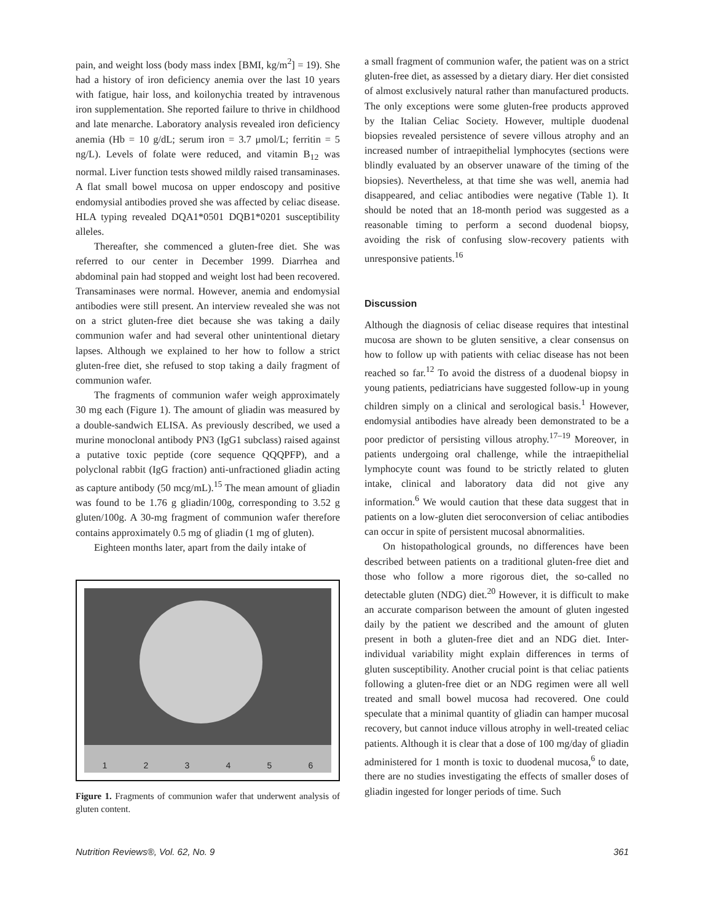pain, and weight loss (body mass index [BMI, kg/m<sup>2</sup>] = 19). She had a history of iron deficiency anemia over the last 10 years with fatigue, hair loss, and koilonychia treated by intravenous iron supplementation. She reported failure to thrive in childhood and late menarche. Laboratory analysis revealed iron deficiency anemia (Hb = 10 g/dL; serum iron = 3.7 μmol/L; ferritin = 5 ng/L). Levels of folate were reduced, and vitamin B<sub>12</sub> was normal. Liver function tests showed mildly raised transaminases. A flat small bowel mucosa on upper endoscopy and positive endomysial antibodies proved she was affected by celiac disease. HLA typing revealed DQA1*0501 DQB1*0201 susceptibility alleles.
Thereafter, she commenced a gluten-free diet. She was referred to our center in December 1999. Diarrhea and abdominal pain had stopped and weight lost had been recovered. Transaminases were normal. However, anemia and endomysial antibodies were still present. An interview revealed she was not on a strict gluten-free diet because she was taking a daily communion wafer and had several other unintentional dietary lapses. Although we explained to her how to follow a strict gluten-free diet, she refused to stop taking a daily fragment of communion wafer.
The fragments of communion wafer weigh approximately 30 mg each (Figure 1). The amount of gliadin was measured by a double-sandwich ELISA. As previously described, we used a murine monoclonal antibody PN3 (IgG1 subclass) raised against a putative toxic peptide (core sequence QQQPFP), and a polyclonal rabbit (IgG fraction) anti-unfractioned gliadin acting as capture antibody (50 mcg/mL).<sup>15</sup> The mean amount of gliadin was found to be 1.76 g gliadin/100g, corresponding to 3.52 g gluten/100g. A 30-mg fragment of communion wafer therefore contains approximately 0.5 mg of gliadin (1 mg of gluten).
Eighteen months later, apart from the daily intake of
1 2 3 4 5 6
Figure 1. Fragments of communion wafer that underwent analysis of gluten content.
a small fragment of communion wafer, the patient was on a strict gluten-free diet, as assessed by a dietary diary. Her diet consisted of almost exclusively natural rather than manufactured products. The only exceptions were some gluten-free products approved by the Italian Celiac Society. However, multiple duodenal biopsies revealed persistence of severe villous atrophy and an increased number of intraepithelial lymphocytes (sections were blindly evaluated by an observer unaware of the timing of the biopsies). Nevertheless, at that time she was well, anemia had disappeared, and celiac antibodies were negative (Table 1). It should be noted that an 18-month period was suggested as a reasonable timing to perform a second duodenal biopsy, avoiding the risk of confusing slow-recovery patients with unresponsive patients.<sup>16</sup>
Discussion
Although the diagnosis of celiac disease requires that intestinal mucosa are shown to be gluten sensitive, a clear consensus on how to follow up with patients with celiac disease has not been reached so far.<sup>12</sup> To avoid the distress of a duodenal biopsy in young patients, pediatricians have suggested follow-up in young children simply on a clinical and serological basis.<sup>1</sup> However, endomysial antibodies have already been demonstrated to be a poor predictor of persisting villous atrophy.<sup>17–19</sup> Moreover, in patients undergoing oral challenge, while the intraepithelial lymphocyte count was found to be strictly related to gluten intake, clinical and laboratory data did not give any information.<sup>6</sup> We would caution that these data suggest that in patients on a low-gluten diet seroconversion of celiac antibodies can occur in spite of persistent mucosal abnormalities.
On histopathological grounds, no differences have been described between patients on a traditional gluten-free diet and those who follow a more rigorous diet, the so-called no detectable gluten (NDG) diet.<sup>20</sup> However, it is difficult to make an accurate comparison between the amount of gluten ingested daily by the patient we described and the amount of gluten present in both a gluten-free diet and an NDG diet. Inter-individual variability might explain differences in terms of gluten susceptibility. Another crucial point is that celiac patients following a gluten-free diet or an NDG regimen were all well treated and small bowel mucosa had recovered. One could speculate that a minimal quantity of gliadin can hamper mucosal recovery, but cannot induce villous atrophy in well-treated celiac patients. Although it is clear that a dose of 100 mg/day of gliadin administered for 1 month is toxic to duodenal mucosa,<sup>6</sup> to date, there are no studies investigating the effects of smaller doses of gliadin ingested for longer periods of time. Such
Nutrition Reviews®, Vol. 62, No. 9 361